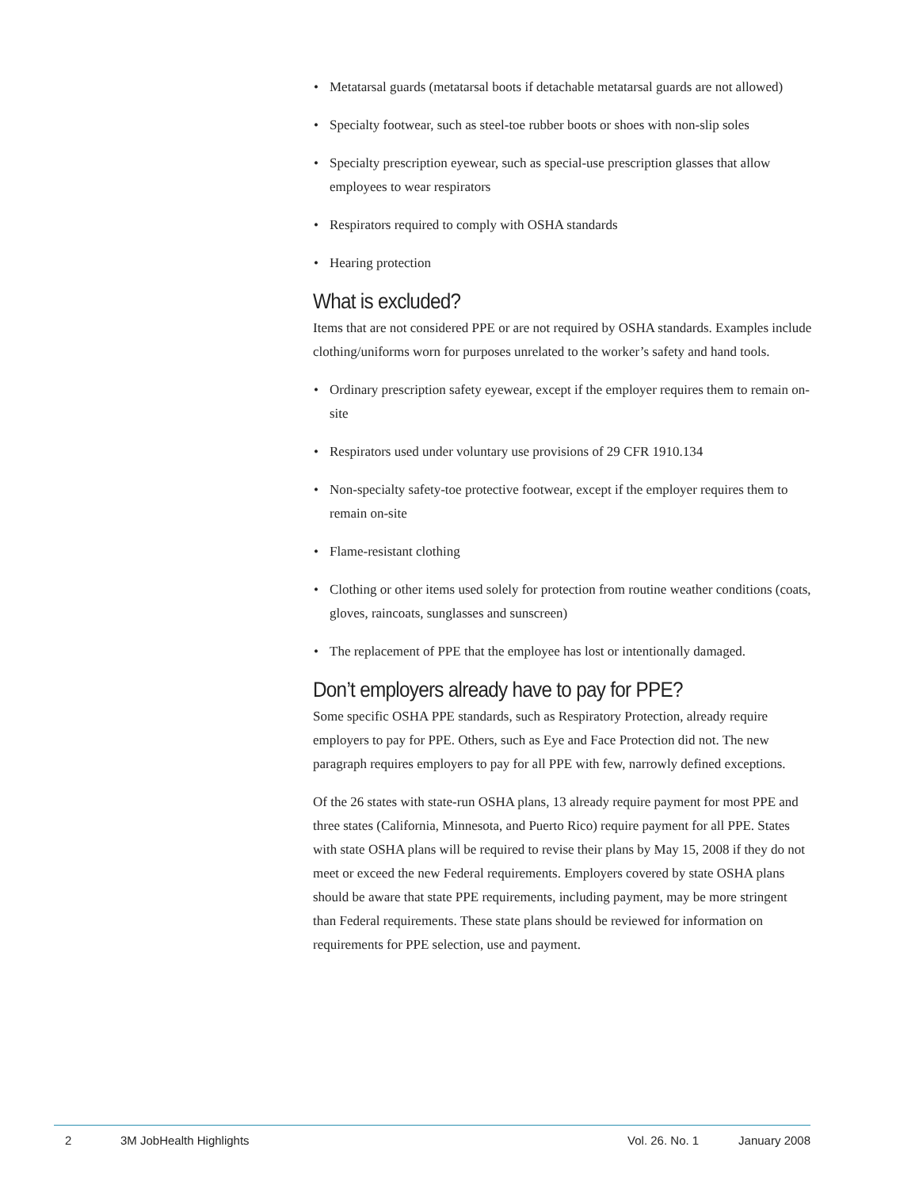• Metatarsal guards (metatarsal boots if detachable metatarsal guards are not allowed)
• Specialty footwear, such as steel-toe rubber boots or shoes with non-slip soles
• Specialty prescription eyewear, such as special-use prescription glasses that allow employees to wear respirators
• Respirators required to comply with OSHA standards
• Hearing protection
What is excluded?
Items that are not considered PPE or are not required by OSHA standards. Examples include clothing/uniforms worn for purposes unrelated to the worker’s safety and hand tools.
• Ordinary prescription safety eyewear, except if the employer requires them to remain on-site
• Respirators used under voluntary use provisions of 29 CFR 1910.134
• Non-specialty safety-toe protective footwear, except if the employer requires them to remain on-site
• Flame-resistant clothing
• Clothing or other items used solely for protection from routine weather conditions (coats, gloves, raincoats, sunglasses and sunscreen)
• The replacement of PPE that the employee has lost or intentionally damaged.
Don’t employers already have to pay for PPE?
Some specific OSHA PPE standards, such as Respiratory Protection, already require employers to pay for PPE. Others, such as Eye and Face Protection did not. The new paragraph requires employers to pay for all PPE with few, narrowly defined exceptions.
Of the 26 states with state-run OSHA plans, 13 already require payment for most PPE and three states (California, Minnesota, and Puerto Rico) require payment for all PPE. States with state OSHA plans will be required to revise their plans by May 15, 2008 if they do not meet or exceed the new Federal requirements. Employers covered by state OSHA plans should be aware that state PPE requirements, including payment, may be more stringent than Federal requirements. These state plans should be reviewed for information on requirements for PPE selection, use and payment.
2 3M JobHealth Highlights Vol. 26. No. 1 January 2008